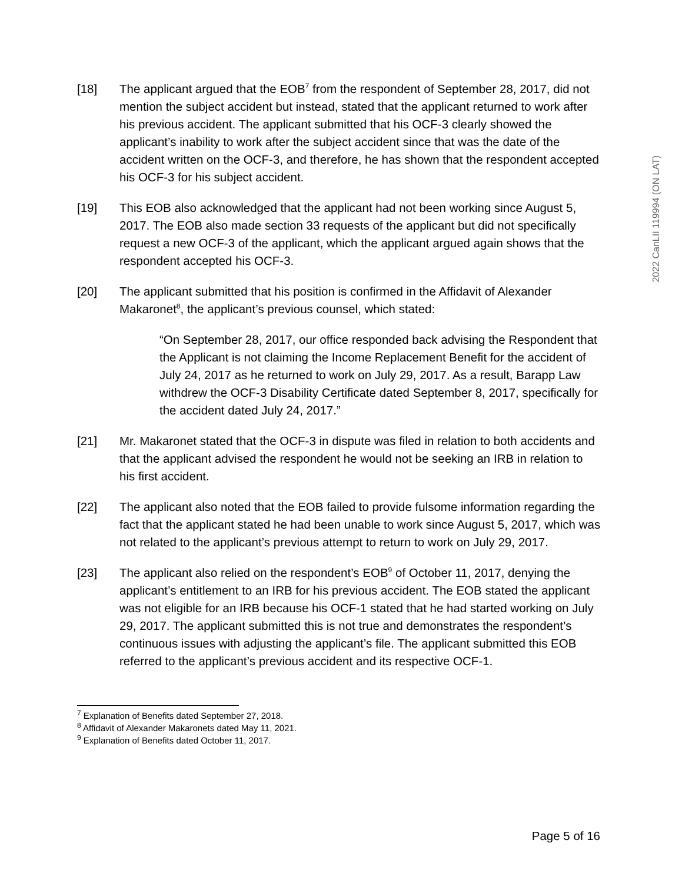2022 CanLII 119994 (ON LAT)
[18] The applicant argued that the EOB<sup>7</sup> from the respondent of September 28, 2017, did not mention the subject accident but instead, stated that the applicant returned to work after his previous accident. The applicant submitted that his OCF-3 clearly showed the applicant’s inability to work after the subject accident since that was the date of the accident written on the OCF-3, and therefore, he has shown that the respondent accepted his OCF-3 for his subject accident.
[19] This EOB also acknowledged that the applicant had not been working since August 5, 2017. The EOB also made section 33 requests of the applicant but did not specifically request a new OCF-3 of the applicant, which the applicant argued again shows that the respondent accepted his OCF-3.
[20] The applicant submitted that his position is confirmed in the Affidavit of Alexander Makaronet<sup>8</sup>, the applicant’s previous counsel, which stated:
“On September 28, 2017, our office responded back advising the Respondent that the Applicant is not claiming the Income Replacement Benefit for the accident of July 24, 2017 as he returned to work on July 29, 2017. As a result, Barapp Law withdrew the OCF-3 Disability Certificate dated September 8, 2017, specifically for the accident dated July 24, 2017.”
[21] Mr. Makaronet stated that the OCF-3 in dispute was filed in relation to both accidents and that the applicant advised the respondent he would not be seeking an IRB in relation to his first accident.
[22] The applicant also noted that the EOB failed to provide fulsome information regarding the fact that the applicant stated he had been unable to work since August 5, 2017, which was not related to the applicant’s previous attempt to return to work on July 29, 2017.
[23] The applicant also relied on the respondent’s EOB<sup>9</sup> of October 11, 2017, denying the applicant’s entitlement to an IRB for his previous accident. The EOB stated the applicant was not eligible for an IRB because his OCF-1 stated that he had started working on July 29, 2017. The applicant submitted this is not true and demonstrates the respondent’s continuous issues with adjusting the applicant’s file. The applicant submitted this EOB referred to the applicant’s previous accident and its respective OCF-1.
<sup>7</sup> Explanation of Benefits dated September 27, 2018.
<sup>8</sup> Affidavit of Alexander Makaronets dated May 11, 2021.
<sup>9</sup> Explanation of Benefits dated October 11, 2017.
Page 5 of 16